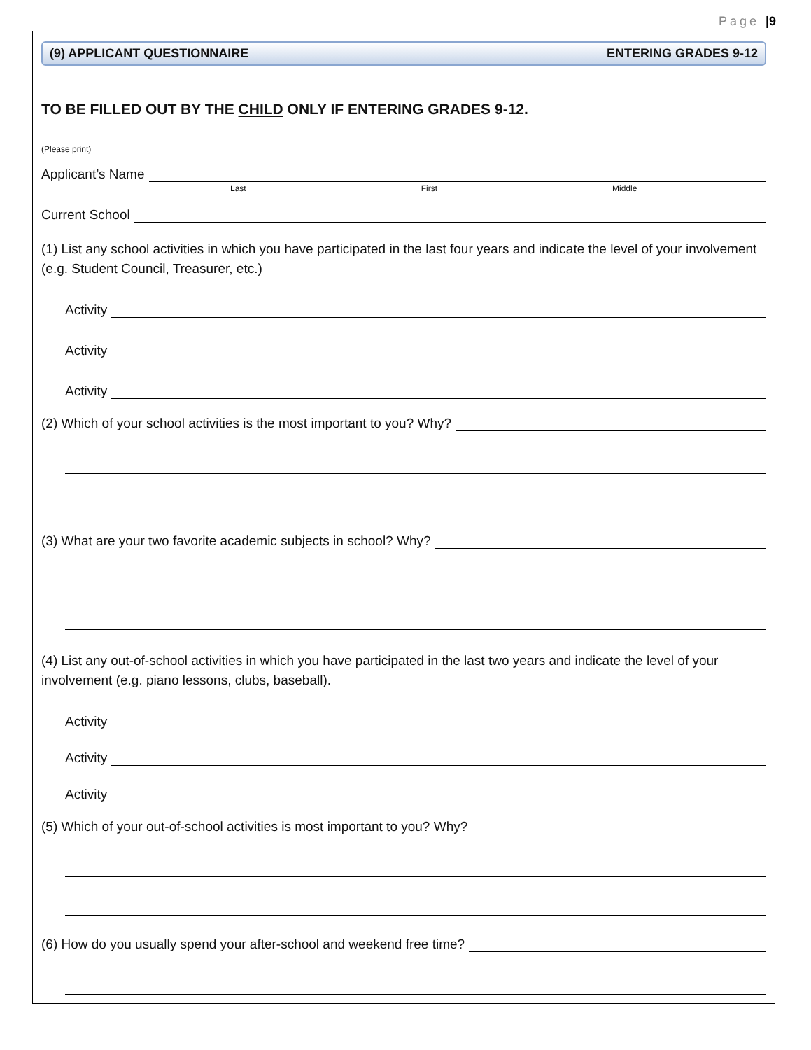Page |9
(9) APPLICANT QUESTIONNAIRE ENTERING GRADES 9-12
TO BE FILLED OUT BY THE CHILD ONLY IF ENTERING GRADES 9-12.
(Please print)
Applicant’s Name
Last First Middle
Current School
(1) List any school activities in which you have participated in the last four years and indicate the level of your involvement (e.g. Student Council, Treasurer, etc.)
Activity
Activity
Activity
(2) Which of your school activities is the most important to you? Why?
(3) What are your two favorite academic subjects in school? Why?
(4) List any out-of-school activities in which you have participated in the last two years and indicate the level of your involvement (e.g. piano lessons, clubs, baseball).
Activity
Activity
Activity
(5) Which of your out-of-school activities is most important to you? Why?
(6) How do you usually spend your after-school and weekend free time?